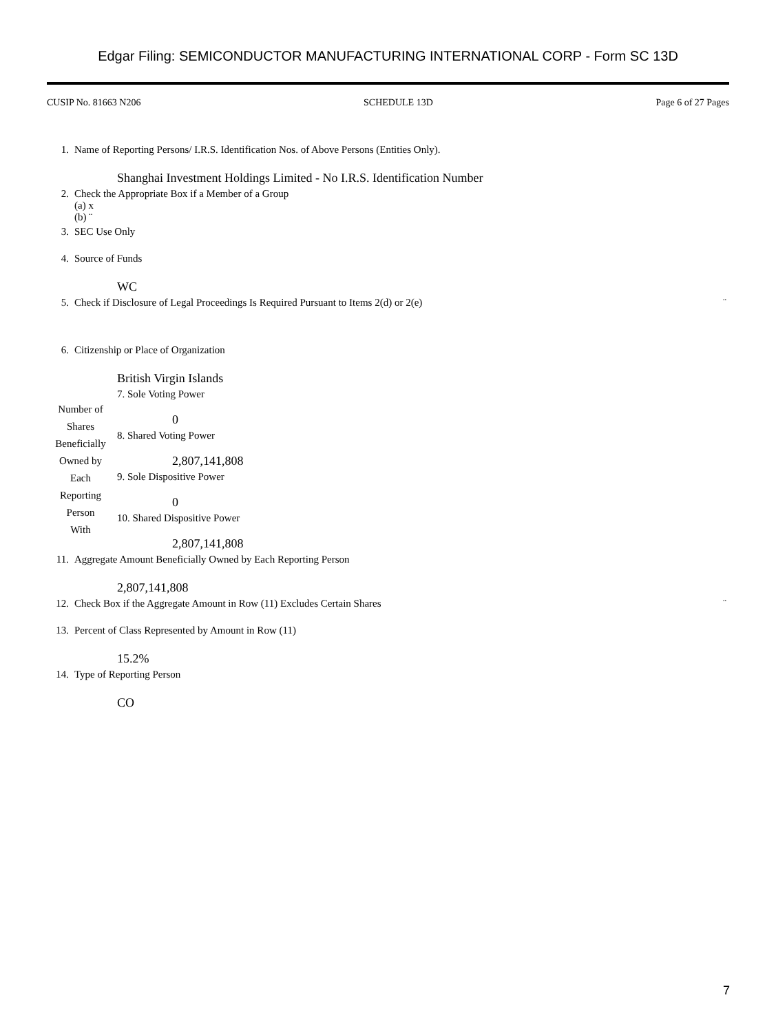Edgar Filing: SEMICONDUCTOR MANUFACTURING INTERNATIONAL CORP - Form SC 13D
CUSIP No. 81663 N206 SCHEDULE 13D Page 6 of 27 Pages
| 1. | Name of Reporting Persons/ I.R.S. Identification Nos. of Above Persons (Entities Only). Shanghai Investment Holdings Limited - No I.R.S. Identification Number | |
| 2. | Check the Appropriate Box if a Member of a Group (a) x (b) ¨ | |
| 3. | SEC Use Only | |
| 4. | Source of Funds WC | |
| 5. | Check if Disclosure of Legal Proceedings Is Required Pursuant to Items 2(d) or 2(e) | ¨ |
| 6. | Citizenship or Place of Organization British Virgin Islands | |
| Number of Shares Beneficially Owned by Each Reporting Person With | 7. Sole Voting Power 0 |
| | 8. Shared Voting Power 2,807,141,808 |
| | 9. Sole Dispositive Power 0 |
| | 10. Shared Dispositive Power 2,807,141,808 |
| 11. | Aggregate Amount Beneficially Owned by Each Reporting Person 2,807,141,808 | |
| 12. | Check Box if the Aggregate Amount in Row (11) Excludes Certain Shares | ¨ |
| 13. | Percent of Class Represented by Amount in Row (11) 15.2% | |
| 14. | Type of Reporting Person CO | |
7